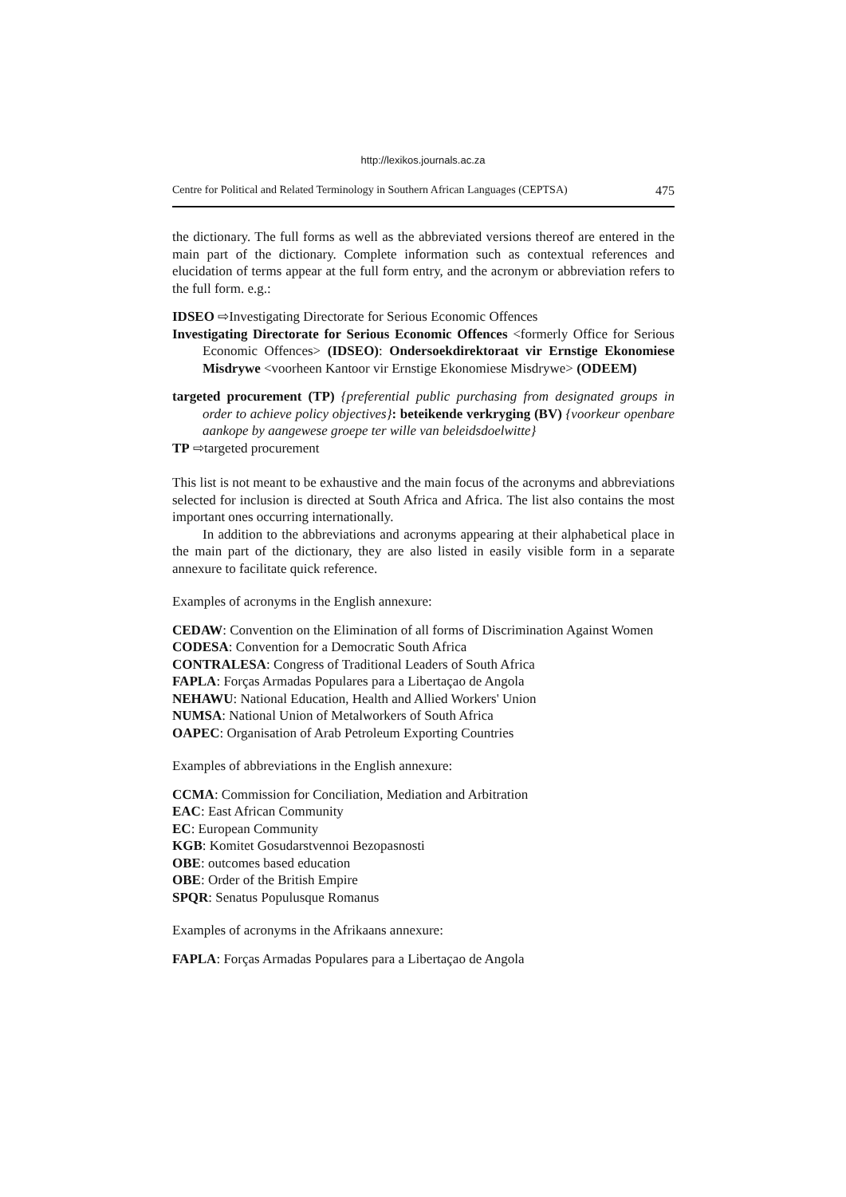http://lexikos.journals.ac.za
Centre for Political and Related Terminology in Southern African Languages (CEPTSA) 475
the dictionary. The full forms as well as the abbreviated versions thereof are entered in the main part of the dictionary. Complete information such as contextual references and elucidation of terms appear at the full form entry, and the acronym or abbreviation refers to the full form. e.g.:
IDSEO ⇨Investigating Directorate for Serious Economic Offences
Investigating Directorate for Serious Economic Offences <formerly Office for Serious Economic Offences> (IDSEO): Ondersoekdirektoraat vir Ernstige Ekonomiese Misdrywe <voorheen Kantoor vir Ernstige Ekonomiese Misdrywe> (ODEEM)
targeted procurement (TP) {preferential public purchasing from designated groups in order to achieve policy objectives}: beteikende verkryging (BV) {voorkeur openbare aankope by aangewese groepe ter wille van beleidsdoelwitte}
TP ⇨targeted procurement
This list is not meant to be exhaustive and the main focus of the acronyms and abbreviations selected for inclusion is directed at South Africa and Africa. The list also contains the most important ones occurring internationally.
In addition to the abbreviations and acronyms appearing at their alphabetical place in the main part of the dictionary, they are also listed in easily visible form in a separate annexure to facilitate quick reference.
Examples of acronyms in the English annexure:
CEDAW: Convention on the Elimination of all forms of Discrimination Against Women
CODESA: Convention for a Democratic South Africa
CONTRALESA: Congress of Traditional Leaders of South Africa
FAPLA: Forças Armadas Populares para a Libertaçao de Angola
NEHAWU: National Education, Health and Allied Workers' Union
NUMSA: National Union of Metalworkers of South Africa
OAPEC: Organisation of Arab Petroleum Exporting Countries
Examples of abbreviations in the English annexure:
CCMA: Commission for Conciliation, Mediation and Arbitration
EAC: East African Community
EC: European Community
KGB: Komitet Gosudarstvennoi Bezopasnosti
OBE: outcomes based education
OBE: Order of the British Empire
SPQR: Senatus Populusque Romanus
Examples of acronyms in the Afrikaans annexure:
FAPLA: Forças Armadas Populares para a Libertaçao de Angola